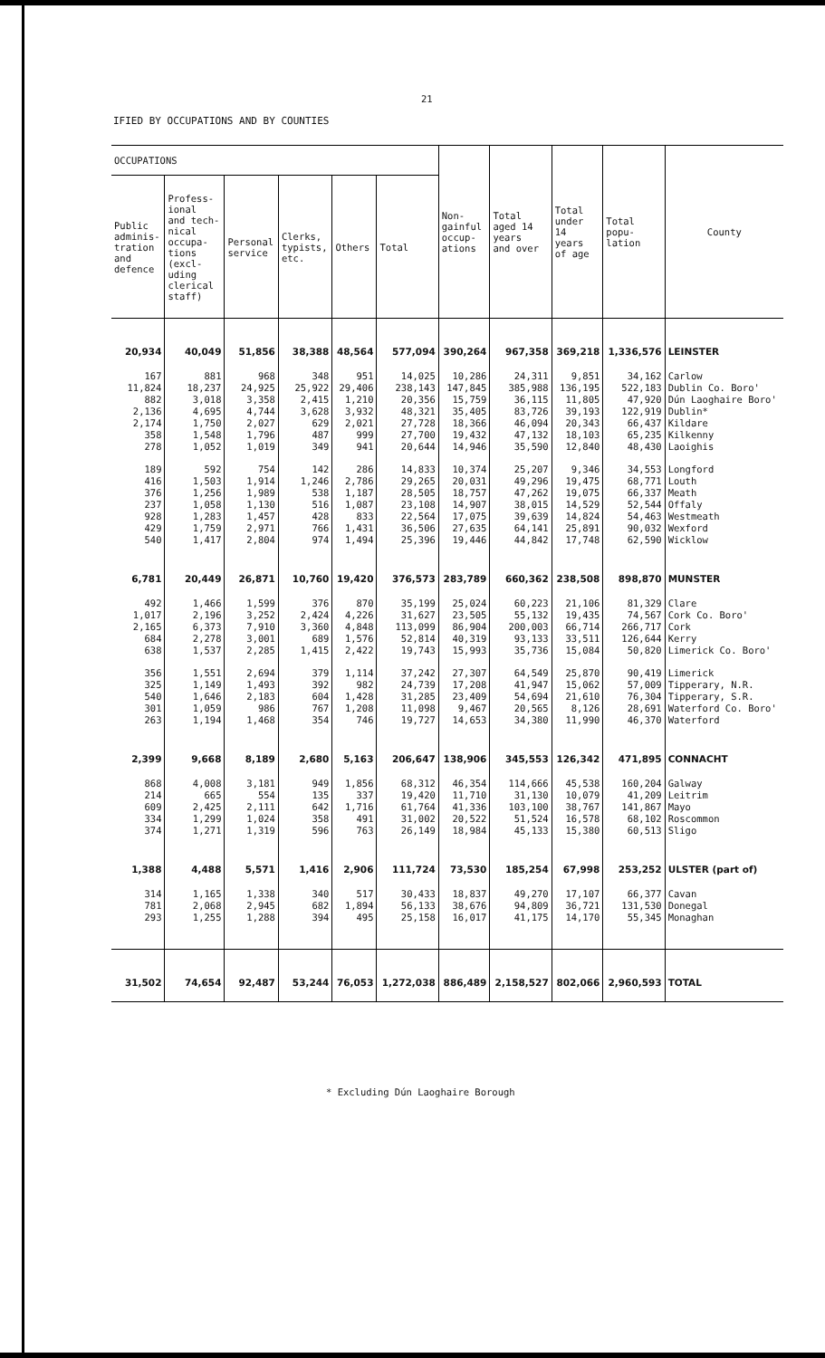21
IFIED BY OCCUPATIONS AND BY COUNTIES
| OCCUPATIONS | | | | | | Non- gainful occup- ations | Total aged 14 years and over | Total under 14 years of age | Total popu- lation | County |
| --- | --- | --- | --- | --- | --- | --- | --- | --- | --- | --- |
| Public adminis- tration and defence | Profess- ional and tech- nical occupa- tions (excl- uding clerical staff) | Personal service | Clerks, typists, etc. | Others | Total | | | | | |
| 20,934 | 40,049 | 51,856 | 38,388 | 48,564 | 577,094 | 390,264 | 967,358 | 369,218 | 1,336,576 | LEINSTER |
| 167 11,824 882 2,136 2,174 358 278 | 881 18,237 3,018 4,695 1,750 1,548 1,052 | 968 24,925 3,358 4,744 2,027 1,796 1,019 | 348 25,922 2,415 3,628 629 487 349 | 951 29,406 1,210 3,932 2,021 999 941 | 14,025 238,143 20,356 48,321 27,728 27,700 20,644 | 10,286 147,845 15,759 35,405 18,366 19,432 14,946 | 24,311 385,988 36,115 83,726 46,094 47,132 35,590 | 9,851 136,195 11,805 39,193 20,343 18,103 12,840 | 34,162 522,183 47,920 122,919 66,437 65,235 48,430 | Carlow Dublin Co. Boro' Dún Laoghaire Boro' Dublin* Kildare Kilkenny Laoighis |
| 189 416 376 237 928 429 540 | 592 1,503 1,256 1,058 1,283 1,759 1,417 | 754 1,914 1,989 1,130 1,457 2,971 2,804 | 142 1,246 538 516 428 766 974 | 286 2,786 1,187 1,087 833 1,431 1,494 | 14,833 29,265 28,505 23,108 22,564 36,506 25,396 | 10,374 20,031 18,757 14,907 17,075 27,635 19,446 | 25,207 49,296 47,262 38,015 39,639 64,141 44,842 | 9,346 19,475 19,075 14,529 14,824 25,891 17,748 | 34,553 68,771 66,337 52,544 54,463 90,032 62,590 | Longford Louth Meath Offaly Westmeath Wexford Wicklow |
| 6,781 | 20,449 | 26,871 | 10,760 | 19,420 | 376,573 | 283,789 | 660,362 | 238,508 | 898,870 | MUNSTER |
| 492 1,017 2,165 684 638 | 1,466 2,196 6,373 2,278 1,537 | 1,599 3,252 7,910 3,001 2,285 | 376 2,424 3,360 689 1,415 | 870 4,226 4,848 1,576 2,422 | 35,199 31,627 113,099 52,814 19,743 | 25,024 23,505 86,904 40,319 15,993 | 60,223 55,132 200,003 93,133 35,736 | 21,106 19,435 66,714 33,511 15,084 | 81,329 74,567 266,717 126,644 50,820 | Clare Cork Co. Boro' Cork Kerry Limerick Co. Boro' |
| 356 325 540 301 263 | 1,551 1,149 1,646 1,059 1,194 | 2,694 1,493 2,183 986 1,468 | 379 392 604 767 354 | 1,114 982 1,428 1,208 746 | 37,242 24,739 31,285 11,098 19,727 | 27,307 17,208 23,409 9,467 14,653 | 64,549 41,947 54,694 20,565 34,380 | 25,870 15,062 21,610 8,126 11,990 | 90,419 57,009 76,304 28,691 46,370 | Limerick Tipperary, N.R. Tipperary, S.R. Waterford Co. Boro' Waterford |
| 2,399 | 9,668 | 8,189 | 2,680 | 5,163 | 206,647 | 138,906 | 345,553 | 126,342 | 471,895 | CONNACHT |
| 868 214 609 334 374 | 4,008 665 2,425 1,299 1,271 | 3,181 554 2,111 1,024 1,319 | 949 135 642 358 596 | 1,856 337 1,716 491 763 | 68,312 19,420 61,764 31,002 26,149 | 46,354 11,710 41,336 20,522 18,984 | 114,666 31,130 103,100 51,524 45,133 | 45,538 10,079 38,767 16,578 15,380 | 160,204 41,209 141,867 68,102 60,513 | Galway Leitrim Mayo Roscommon Sligo |
| 1,388 | 4,488 | 5,571 | 1,416 | 2,906 | 111,724 | 73,530 | 185,254 | 67,998 | 253,252 | ULSTER (part of) |
| 314 781 293 | 1,165 2,068 1,255 | 1,338 2,945 1,288 | 340 682 394 | 517 1,894 495 | 30,433 56,133 25,158 | 18,837 38,676 16,017 | 49,270 94,809 41,175 | 17,107 36,721 14,170 | 66,377 131,530 55,345 | Cavan Donegal Monaghan |
| 31,502 | 74,654 | 92,487 | 53,244 | 76,053 | 1,272,038 | 886,489 | 2,158,527 | 802,066 | 2,960,593 | TOTAL |
* Excluding Dún Laoghaire Borough